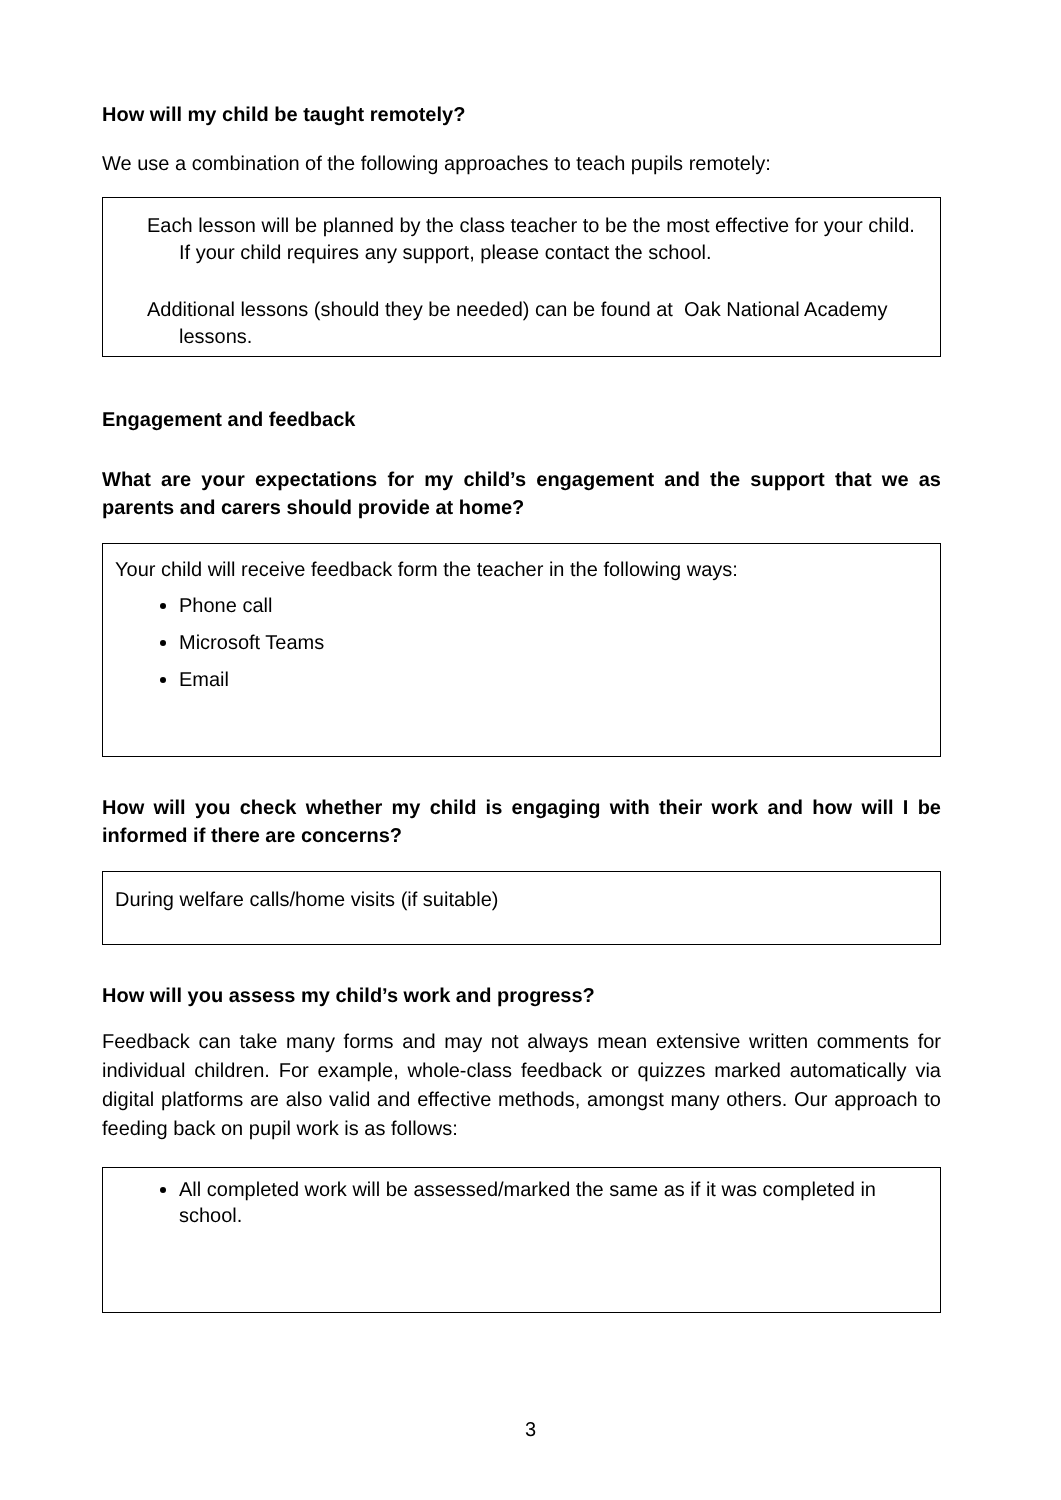How will my child be taught remotely?
We use a combination of the following approaches to teach pupils remotely:
Each lesson will be planned by the class teacher to be the most effective for your child. If your child requires any support, please contact the school.
Additional lessons (should they be needed) can be found at Oak National Academy lessons.
Engagement and feedback
What are your expectations for my child’s engagement and the support that we as parents and carers should provide at home?
Your child will receive feedback form the teacher in the following ways:
Phone call
Microsoft Teams
Email
How will you check whether my child is engaging with their work and how will I be informed if there are concerns?
During welfare calls/home visits (if suitable)
How will you assess my child’s work and progress?
Feedback can take many forms and may not always mean extensive written comments for individual children. For example, whole-class feedback or quizzes marked automatically via digital platforms are also valid and effective methods, amongst many others. Our approach to feeding back on pupil work is as follows:
All completed work will be assessed/marked the same as if it was completed in school.
3